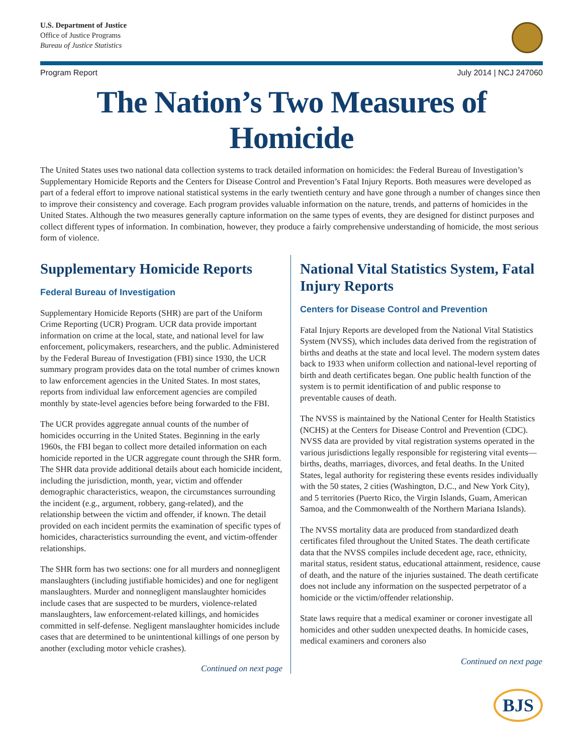U.S. Department of Justice
Office of Justice Programs
Bureau of Justice Statistics
Program Report July 2014 | NCJ 247060
The Nation’s Two Measures of Homicide
The United States uses two national data collection systems to track detailed information on homicides: the Federal Bureau of Investigation’s Supplementary Homicide Reports and the Centers for Disease Control and Prevention’s Fatal Injury Reports. Both measures were developed as part of a federal effort to improve national statistical systems in the early twentieth century and have gone through a number of changes since then to improve their consistency and coverage. Each program provides valuable information on the nature, trends, and patterns of homicides in the United States. Although the two measures generally capture information on the same types of events, they are designed for distinct purposes and collect different types of information. In combination, however, they produce a fairly comprehensive understanding of homicide, the most serious form of violence.
Supplementary Homicide Reports
Federal Bureau of Investigation
Supplementary Homicide Reports (SHR) are part of the Uniform Crime Reporting (UCR) Program. UCR data provide important information on crime at the local, state, and national level for law enforcement, policymakers, researchers, and the public. Administered by the Federal Bureau of Investigation (FBI) since 1930, the UCR summary program provides data on the total number of crimes known to law enforcement agencies in the United States. In most states, reports from individual law enforcement agencies are compiled monthly by state-level agencies before being forwarded to the FBI.
The UCR provides aggregate annual counts of the number of homicides occurring in the United States. Beginning in the early 1960s, the FBI began to collect more detailed information on each homicide reported in the UCR aggregate count through the SHR form. The SHR data provide additional details about each homicide incident, including the jurisdiction, month, year, victim and offender demographic characteristics, weapon, the circumstances surrounding the incident (e.g., argument, robbery, gang-related), and the relationship between the victim and offender, if known. The detail provided on each incident permits the examination of specific types of homicides, characteristics surrounding the event, and victim-offender relationships.
The SHR form has two sections: one for all murders and nonnegligent manslaughters (including justifiable homicides) and one for negligent manslaughters. Murder and nonnegligent manslaughter homicides include cases that are suspected to be murders, violence-related manslaughters, law enforcement-related killings, and homicides committed in self-defense. Negligent manslaughter homicides include cases that are determined to be unintentional killings of one person by another (excluding motor vehicle crashes).
Continued on next page
National Vital Statistics System, Fatal Injury Reports
Centers for Disease Control and Prevention
Fatal Injury Reports are developed from the National Vital Statistics System (NVSS), which includes data derived from the registration of births and deaths at the state and local level. The modern system dates back to 1933 when uniform collection and national-level reporting of birth and death certificates began. One public health function of the system is to permit identification of and public response to preventable causes of death.
The NVSS is maintained by the National Center for Health Statistics (NCHS) at the Centers for Disease Control and Prevention (CDC). NVSS data are provided by vital registration systems operated in the various jurisdictions legally responsible for registering vital events—births, deaths, marriages, divorces, and fetal deaths. In the United States, legal authority for registering these events resides individually with the 50 states, 2 cities (Washington, D.C., and New York City), and 5 territories (Puerto Rico, the Virgin Islands, Guam, American Samoa, and the Commonwealth of the Northern Mariana Islands).
The NVSS mortality data are produced from standardized death certificates filed throughout the United States. The death certificate data that the NVSS compiles include decedent age, race, ethnicity, marital status, resident status, educational attainment, residence, cause of death, and the nature of the injuries sustained. The death certificate does not include any information on the suspected perpetrator of a homicide or the victim/offender relationship.
State laws require that a medical examiner or coroner investigate all homicides and other sudden unexpected deaths. In homicide cases, medical examiners and coroners also
Continued on next page
BJS